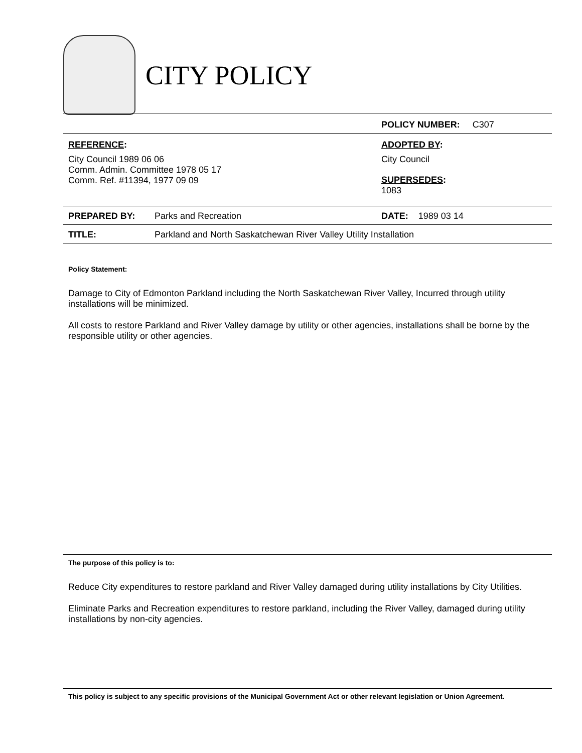CITY POLICY
| | | POLICY NUMBER: C307 |
| REFERENCE : City Council 1989 06 06 Comm. Admin. Committee 1978 05 17 Comm. Ref. #11394, 1977 09 09 | | ADOPTED BY : City Council SUPERSEDES : 1083 |
| PREPARED BY: | Parks and Recreation | DATE: 1989 03 14 |
| TITLE: | Parkland and North Saskatchewan River Valley Utility Installation | |
Policy Statement:
Damage to City of Edmonton Parkland including the North Saskatchewan River Valley, Incurred through utility installations will be minimized.
All costs to restore Parkland and River Valley damage by utility or other agencies, installations shall be borne by the responsible utility or other agencies.
The purpose of this policy is to:
Reduce City expenditures to restore parkland and River Valley damaged during utility installations by City Utilities.
Eliminate Parks and Recreation expenditures to restore parkland, including the River Valley, damaged during utility installations by non-city agencies.
This policy is subject to any specific provisions of the Municipal Government Act or other relevant legislation or Union Agreement.